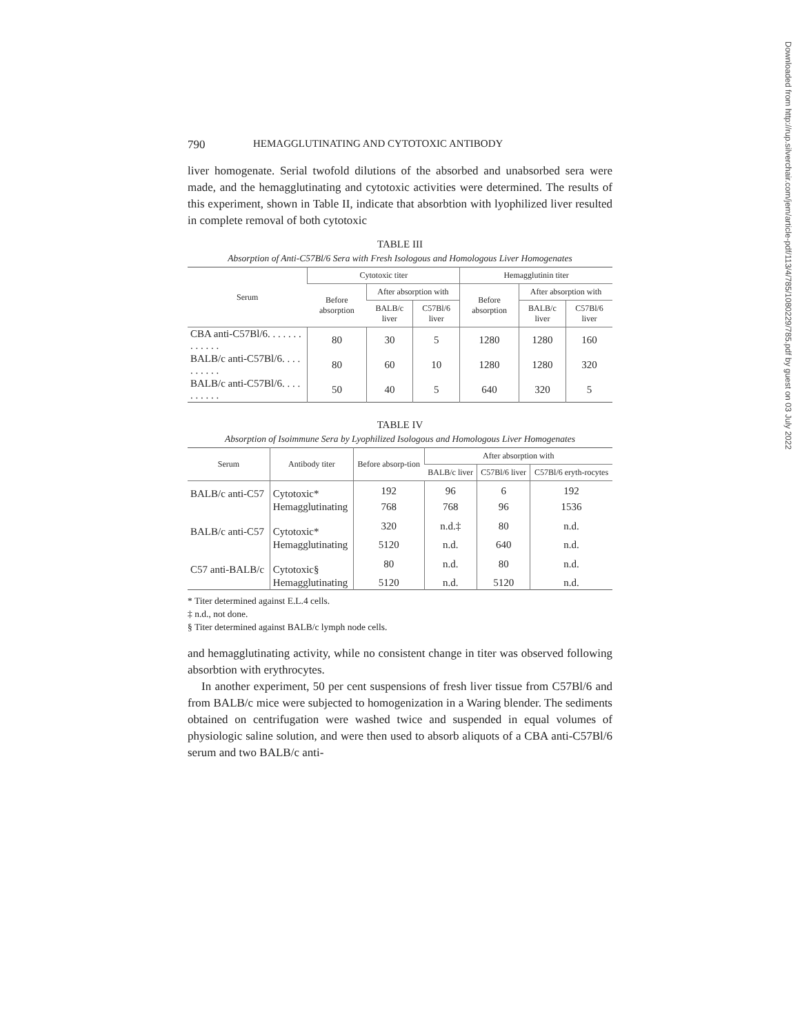790 HEMAGGLUTINATING AND CYTOTOXIC ANTIBODY
liver homogenate. Serial twofold dilutions of the absorbed and unabsorbed sera were made, and the hemagglutinating and cytotoxic activities were determined. The results of this experiment, shown in Table II, indicate that absorbtion with lyophilized liver resulted in complete removal of both cytotoxic
TABLE III
Absorption of Anti-C57Bl/6 Sera with Fresh Isologous and Homologous Liver Homogenates
| Serum | Cytotoxic titer | | | Hemagglutinin titer | | |
| --- | --- | --- | --- | --- | --- | --- |
| | Before absorption | After absorption with | | Before absorption | After absorption with | |
| | | BALB/c liver | C57Bl/6 liver | | BALB/c liver | C57Bl/6 liver |
| CBA anti-C57Bl/6. . . . . . . . . . . . . | 80 | 30 | 5 | 1280 | 1280 | 160 |
| BALB/c anti-C57Bl/6. . . . . . . . . . | 80 | 60 | 10 | 1280 | 1280 | 320 |
| BALB/c anti-C57Bl/6. . . . . . . . . . | 50 | 40 | 5 | 640 | 320 | 5 |
TABLE IV
Absorption of Isoimmune Sera by Lyophilized Isologous and Homologous Liver Homogenates
| Serum | Antibody titer | Before absorp-tion | After absorption with | | |
| --- | --- | --- | --- | --- | --- |
| | | | BALB/c liver | C57Bl/6 liver | C57Bl/6 eryth-rocytes |
| BALB/c anti-C57 | Cytotoxic* | 192 | 96 | 6 | 192 |
| | Hemagglutinating | 768 | 768 | 96 | 1536 |
| BALB/c anti-C57 | Cytotoxic* | 320 | n.d.‡ | 80 | n.d. |
| | Hemagglutinating | 5120 | n.d. | 640 | n.d. |
| C57 anti-BALB/c | Cytotoxic§ | 80 | n.d. | 80 | n.d. |
| | Hemagglutinating | 5120 | n.d. | 5120 | n.d. |
* Titer determined against E.L.4 cells.
‡ n.d., not done.
§ Titer determined against BALB/c lymph node cells.
and hemagglutinating activity, while no consistent change in titer was observed following absorbtion with erythrocytes.
In another experiment, 50 per cent suspensions of fresh liver tissue from C57Bl/6 and from BALB/c mice were subjected to homogenization in a Waring blender. The sediments obtained on centrifugation were washed twice and suspended in equal volumes of physiologic saline solution, and were then used to absorb aliquots of a CBA anti-C57Bl/6 serum and two BALB/c anti-
Downloaded from http://rup.silverchair.com/jem/article-pdf/113/4/785/1080229/785.pdf by guest on 03 July 2022